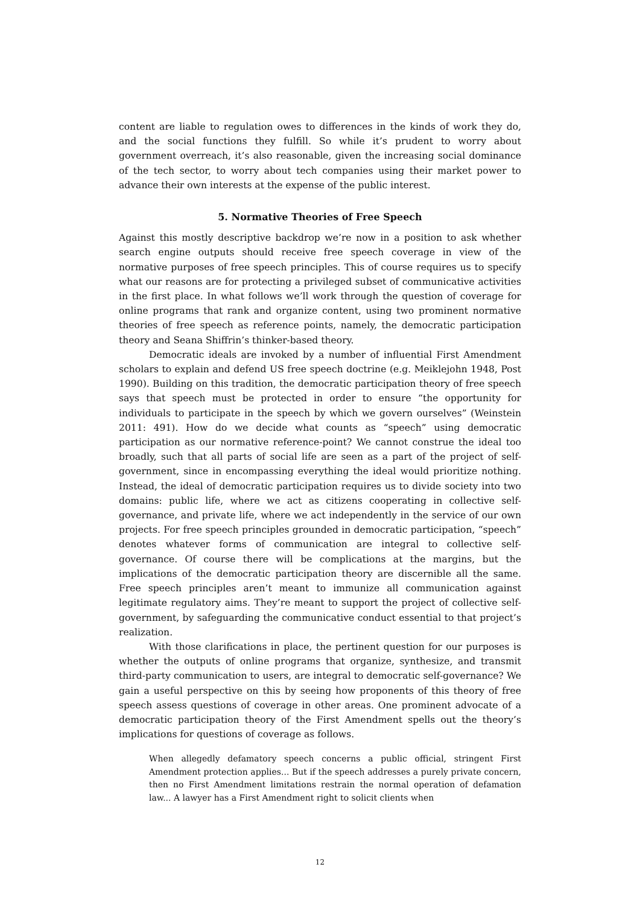content are liable to regulation owes to differences in the kinds of work they do, and the social functions they fulfill. So while it’s prudent to worry about government overreach, it’s also reasonable, given the increasing social dominance of the tech sector, to worry about tech companies using their market power to advance their own interests at the expense of the public interest.
5. Normative Theories of Free Speech
Against this mostly descriptive backdrop we’re now in a position to ask whether search engine outputs should receive free speech coverage in view of the normative purposes of free speech principles. This of course requires us to specify what our reasons are for protecting a privileged subset of communicative activities in the first place. In what follows we’ll work through the question of coverage for online programs that rank and organize content, using two prominent normative theories of free speech as reference points, namely, the democratic participation theory and Seana Shiffrin’s thinker-based theory.
Democratic ideals are invoked by a number of influential First Amendment scholars to explain and defend US free speech doctrine (e.g. Meiklejohn 1948, Post 1990). Building on this tradition, the democratic participation theory of free speech says that speech must be protected in order to ensure “the opportunity for individuals to participate in the speech by which we govern ourselves” (Weinstein 2011: 491). How do we decide what counts as “speech” using democratic participation as our normative reference-point? We cannot construe the ideal too broadly, such that all parts of social life are seen as a part of the project of self-government, since in encompassing everything the ideal would prioritize nothing. Instead, the ideal of democratic participation requires us to divide society into two domains: public life, where we act as citizens cooperating in collective self-governance, and private life, where we act independently in the service of our own projects. For free speech principles grounded in democratic participation, “speech” denotes whatever forms of communication are integral to collective self-governance. Of course there will be complications at the margins, but the implications of the democratic participation theory are discernible all the same. Free speech principles aren’t meant to immunize all communication against legitimate regulatory aims. They’re meant to support the project of collective self-government, by safeguarding the communicative conduct essential to that project’s realization.
With those clarifications in place, the pertinent question for our purposes is whether the outputs of online programs that organize, synthesize, and transmit third-party communication to users, are integral to democratic self-governance? We gain a useful perspective on this by seeing how proponents of this theory of free speech assess questions of coverage in other areas. One prominent advocate of a democratic participation theory of the First Amendment spells out the theory’s implications for questions of coverage as follows.
When allegedly defamatory speech concerns a public official, stringent First Amendment protection applies... But if the speech addresses a purely private concern, then no First Amendment limitations restrain the normal operation of defamation law... A lawyer has a First Amendment right to solicit clients when
12